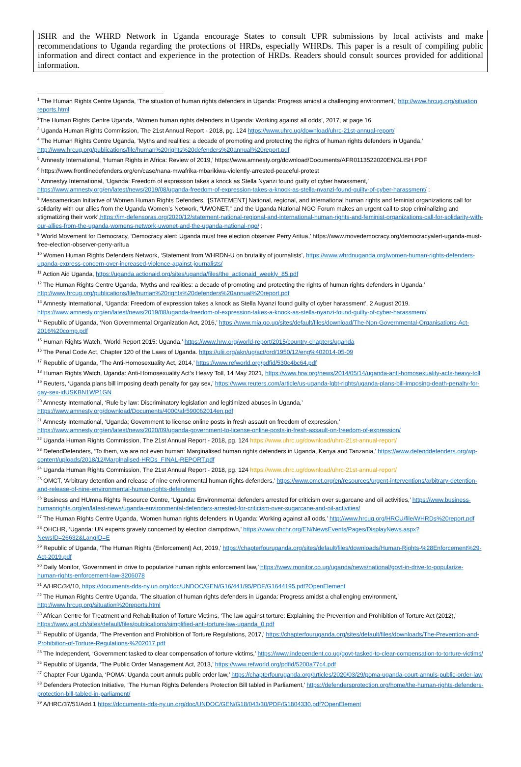ISHR and the WHRD Network in Uganda encourage States to consult UPR submissions by local activists and make recommendations to Uganda regarding the protections of HRDs, especially WHRDs. This paper is a result of compiling public information and direct contact and experience in the protection of HRDs. Readers should consult sources provided for additional information.
<sup>1</sup> The Human Rights Centre Uganda, ‘The situation of human rights defenders in Uganda: Progress amidst a challenging environment,’ http://www.hrcug.org/situation reports.html
<sup>2</sup> The Human Rights Centre Uganda, ‘Women human rights defenders in Uganda: Working against all odds’, 2017, at page 16.
<sup>3</sup> Uganda Human Rights Commission, The 21st Annual Report - 2018, pg. 124 https://www.uhrc.ug/download/uhrc-21st-annual-report/
<sup>4</sup> The Human Rights Centre Uganda, ‘Myths and realities: a decade of promoting and protecting the rights of human rights defenders in Uganda,’ http://www.hrcug.org/publications/file/human%20rights%20defenders%20annual%20report.pdf
<sup>5</sup> Amnesty International, ‘Human Rights in Africa: Review of 2019,’ https://www.amnesty.org/download/Documents/AFR0113522020ENGLISH.PDF
<sup>6</sup> https://www.frontlinedefenders.org/en/case/nana-mwafrika-mbarikiwa-violently-arrested-peaceful-protest
<sup>7</sup> Amnestyy International, ‘Uganda: Freedom of expression takes a knock as Stella Nyanzi found guilty of cyber harassment,’ https://www.amnesty.org/en/latest/news/2019/08/uganda-freedom-of-expression-takes-a-knock-as-stella-nyanzi-found-guilty-of-cyber-harassment/ ;
<sup>8</sup> Mesoamerican Initiative of Women Human Rights Defenders, ‘[STATEMENT] National, regional, and international human rights and feminist organizations call for solidarity with our allies from the Uganda Women’s Network, “UWONET,” and the Uganda National NGO Forum makes an urgent call to stop criminalizing and stigmatizing their work’,https://im-defensoras.org/2020/12/statement-national-regional-and-international-human-rights-and-feminist-organizations-call-for-solidarity-with-our-allies-from-the-uganda-womens-network-uwonet-and-the-uganda-national-ngo/ ;
<sup>9</sup> World Movement for Democracy, ‘Democracy alert: Uganda must free election observer Perry Aritua,’ https://www.movedemocracy.org/democracyalert-uganda-must-free-election-observer-perry-aritua
<sup>10</sup> Women Human Rights Defenders Network, ‘Statement from WHRDN-U on brutality of journalists’, https://www.whrdnuganda.org/women-human-rights-defenders-uganda-express-concern-over-increased-violence-against-journalists/
<sup>11</sup> Action Aid Uganda, https://uganda.actionaid.org/sites/uganda/files/the_actionaid_weekly_85.pdf
<sup>12</sup> The Human Rights Centre Uganda, ‘Myths and realities: a decade of promoting and protecting the rights of human rights defenders in Uganda,’ http://www.hrcug.org/publications/file/human%20rights%20defenders%20annual%20report.pdf
<sup>13</sup> Amnesty International, ‘Uganda: Freedom of expression takes a knock as Stella Nyanzi found guilty of cyber harassment’, 2 August 2019. https://www.amnesty.org/en/latest/news/2019/08/uganda-freedom-of-expression-takes-a-knock-as-stella-nyanzi-found-guilty-of-cyber-harassment/
<sup>14</sup> Republic of Uganda, ‘Non Governmental Organization Act, 2016,’ https://www.mia.go.ug/sites/default/files/download/The-Non-Governmental-Organisations-Act-2016%20comp.pdf
<sup>15</sup> Human Rights Watch, ‘World Report 2015: Uganda,’ https://www.hrw.org/world-report/2015/country-chapters/uganda
<sup>16</sup> The Penal Code Act, Chapter 120 of the Laws of Uganda. https://ulii.org/akn/ug/act/ord/1950/12/eng%402014-05-09
<sup>17</sup> Republic of Uganda, ‘The Anti-Homosexuality Act, 2014,’ https://www.refworld.org/pdfid/530c4bc64.pdf
<sup>18</sup> Human Rights Watch, Uganda: Anti-Homosexuality Act’s Heavy Toll, 14 May 2021, https://www.hrw.org/news/2014/05/14/uganda-anti-homosexuality-acts-heavy-toll
<sup>19</sup> Reuters, ‘Uganda plans bill imposing death penalty for gay sex,’ https://www.reuters.com/article/us-uganda-lgbt-rights/uganda-plans-bill-imposing-death-penalty-for-gay-sex-idUSKBN1WP1GN
<sup>20</sup> Amnesty International, ‘Rule by law: Discriminatory legislation and legitimized abuses in Uganda,’ https://www.amnesty.org/download/Documents/4000/afr590062014en.pdf
<sup>21</sup> Amnesty International, ‘Uganda; Government to license online posts in fresh assault on freedom of expression,’ https://www.amnesty.org/en/latest/news/2020/09/uganda-government-to-license-online-posts-in-fresh-assault-on-freedom-of-expression/
<sup>22</sup> Uganda Human Rights Commission, The 21st Annual Report - 2018, pg. 124 https://www.uhrc.ug/download/uhrc-21st-annual-report/
<sup>23</sup> DefendDefenders, ‘To them, we are not even human: Marginalised human rights defenders in Uganda, Kenya and Tanzania,’ https://www.defenddefenders.org/wp-content/uploads/2018/12/Marginalised-HRDs_FINAL-REPORT.pdf
<sup>24</sup> Uganda Human Rights Commission, The 21st Annual Report - 2018, pg. 124 https://www.uhrc.ug/download/uhrc-21st-annual-report/
<sup>25</sup> OMCT, ‘Arbitrary detention and release of nine environmental human rights defenders,’ https://www.omct.org/en/resources/urgent-interventions/arbitrary-detention-and-release-of-nine-environmental-human-rights-defenders
<sup>26</sup> Business and HUmna Rights Resource Centre, ‘Uganda: Environmental defenders arrested for criticism over sugarcane and oil activities,’ https://www.business-humanrights.org/en/latest-news/uganda-environmental-defenders-arrested-for-criticism-over-sugarcane-and-oil-activities/
<sup>27</sup> The Human Rights Centre Uganda, ‘Women human rights defenders in Uganda: Working against all odds,’ http://www.hrcug.org/HRCU/file/WHRDs%20report.pdf
<sup>28</sup> OHCHR, ‘Uganda: UN experts gravely concerned by election clampdown,’ https://www.ohchr.org/EN/NewsEvents/Pages/DisplayNews.aspx?NewsID=26632&LangID=E
<sup>29</sup> Republic of Uganda, ‘The Human Rights (Enforcement) Act, 2019,’ https://chapterfouruganda.org/sites/default/files/downloads/Human-Rights-%28Enforcement%29-Act-2019.pdf
<sup>30</sup> Daily Monitor, ‘Government in drive to popularize human rights enforcement law,’ https://www.monitor.co.ug/uganda/news/national/govt-in-drive-to-popularize-human-rights-enforcement-law-3206078
<sup>31</sup> A/HRC/34/10, https://documents-dds-ny.un.org/doc/UNDOC/GEN/G16/441/95/PDF/G1644195.pdf?OpenElement
<sup>32</sup> The Human Rights Centre Uganda, ‘The situation of human rights defenders in Uganda: Progress amidst a challenging environment,’ http://www.hrcug.org/situation%20reports.html
<sup>33</sup> African Centre for Treatment and Rehabilitation of Torture Victims, ‘The law against torture: Explaining the Prevention and Prohibition of Torture Act (2012),’ https://www.apt.ch/sites/default/files/publications/simplified-anti-torture-law-uganda_0.pdf
<sup>34</sup> Republic of Uganda, ‘The Prevention and Prohibition of Torture Regulations, 2017,’ https://chapterfouruganda.org/sites/default/files/downloads/The-Prevention-and-Prohibition-of-Torture-Regulations-%202017.pdf
<sup>35</sup> The Independent, ‘Government tasked to clear compensation of torture victims,’ https://www.independent.co.ug/govt-tasked-to-clear-compensation-to-torture-victims/
<sup>36</sup> Republic of Uganda, ‘The Public Order Management Act, 2013,’ https://www.refworld.org/pdfid/5200a77c4.pdf
<sup>37</sup> Chapter Four Uganda, ‘POMA: Uganda court annuls public order law,’ https://chapterfouruganda.org/articles/2020/03/29/poma-uganda-court-annuls-public-order-law
<sup>38</sup> Defenders Protection Initiative, ‘The Human Rights Defenders Protection Bill tabled in Parliament,’ https://defendersprotection.org/home/the-human-rights-defenders-protection-bill-tabled-in-parliament/
<sup>39</sup> A/HRC/37/51/Add.1 https://documents-dds-ny.un.org/doc/UNDOC/GEN/G18/043/30/PDF/G1804330.pdf?OpenElement